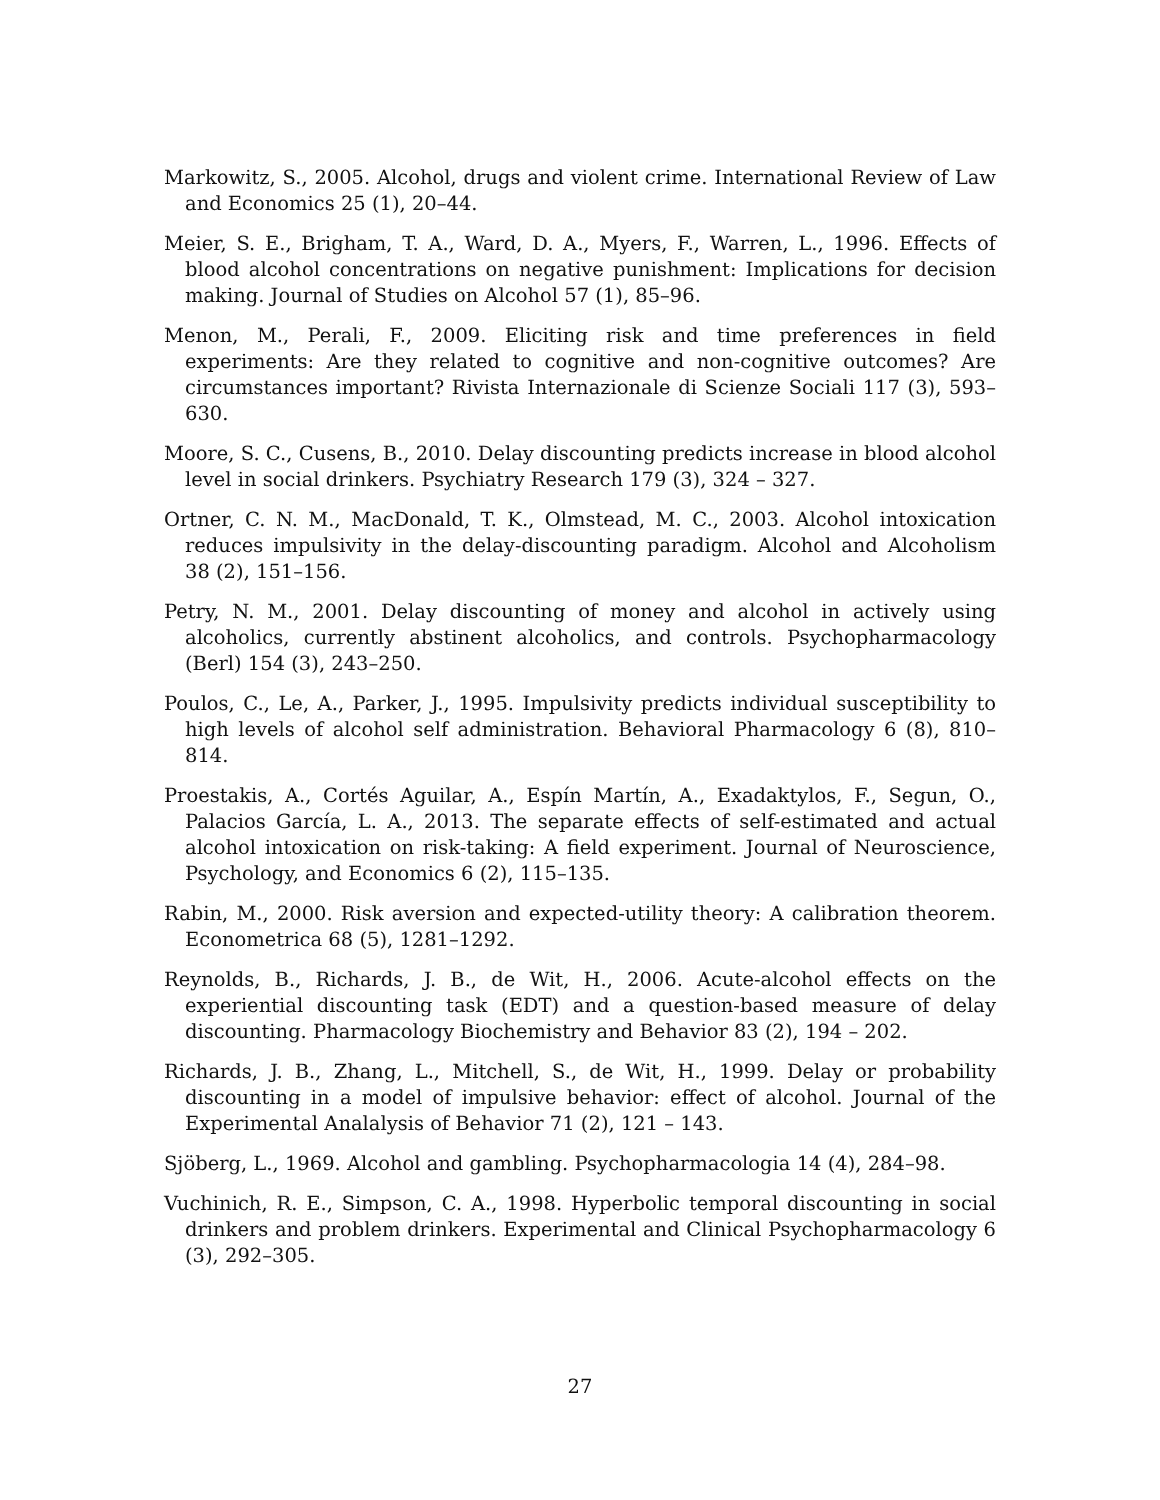Markowitz, S., 2005. Alcohol, drugs and violent crime. International Review of Law and Economics 25 (1), 20–44.
Meier, S. E., Brigham, T. A., Ward, D. A., Myers, F., Warren, L., 1996. Effects of blood alcohol concentrations on negative punishment: Implications for decision making. Journal of Studies on Alcohol 57 (1), 85–96.
Menon, M., Perali, F., 2009. Eliciting risk and time preferences in field experiments: Are they related to cognitive and non-cognitive outcomes? Are circumstances important? Rivista Internazionale di Scienze Sociali 117 (3), 593–630.
Moore, S. C., Cusens, B., 2010. Delay discounting predicts increase in blood alcohol level in social drinkers. Psychiatry Research 179 (3), 324 – 327.
Ortner, C. N. M., MacDonald, T. K., Olmstead, M. C., 2003. Alcohol intoxication reduces impulsivity in the delay-discounting paradigm. Alcohol and Alcoholism 38 (2), 151–156.
Petry, N. M., 2001. Delay discounting of money and alcohol in actively using alcoholics, currently abstinent alcoholics, and controls. Psychopharmacology (Berl) 154 (3), 243–250.
Poulos, C., Le, A., Parker, J., 1995. Impulsivity predicts individual susceptibility to high levels of alcohol self administration. Behavioral Pharmacology 6 (8), 810–814.
Proestakis, A., Cortés Aguilar, A., Espín Martín, A., Exadaktylos, F., Segun, O., Palacios García, L. A., 2013. The separate effects of self-estimated and actual alcohol intoxication on risk-taking: A field experiment. Journal of Neuroscience, Psychology, and Economics 6 (2), 115–135.
Rabin, M., 2000. Risk aversion and expected-utility theory: A calibration theorem. Econometrica 68 (5), 1281–1292.
Reynolds, B., Richards, J. B., de Wit, H., 2006. Acute-alcohol effects on the experiential discounting task (EDT) and a question-based measure of delay discounting. Pharmacology Biochemistry and Behavior 83 (2), 194 – 202.
Richards, J. B., Zhang, L., Mitchell, S., de Wit, H., 1999. Delay or probability discounting in a model of impulsive behavior: effect of alcohol. Journal of the Experimental Analalysis of Behavior 71 (2), 121 – 143.
Sjöberg, L., 1969. Alcohol and gambling. Psychopharmacologia 14 (4), 284–98.
Vuchinich, R. E., Simpson, C. A., 1998. Hyperbolic temporal discounting in social drinkers and problem drinkers. Experimental and Clinical Psychopharmacology 6 (3), 292–305.
27